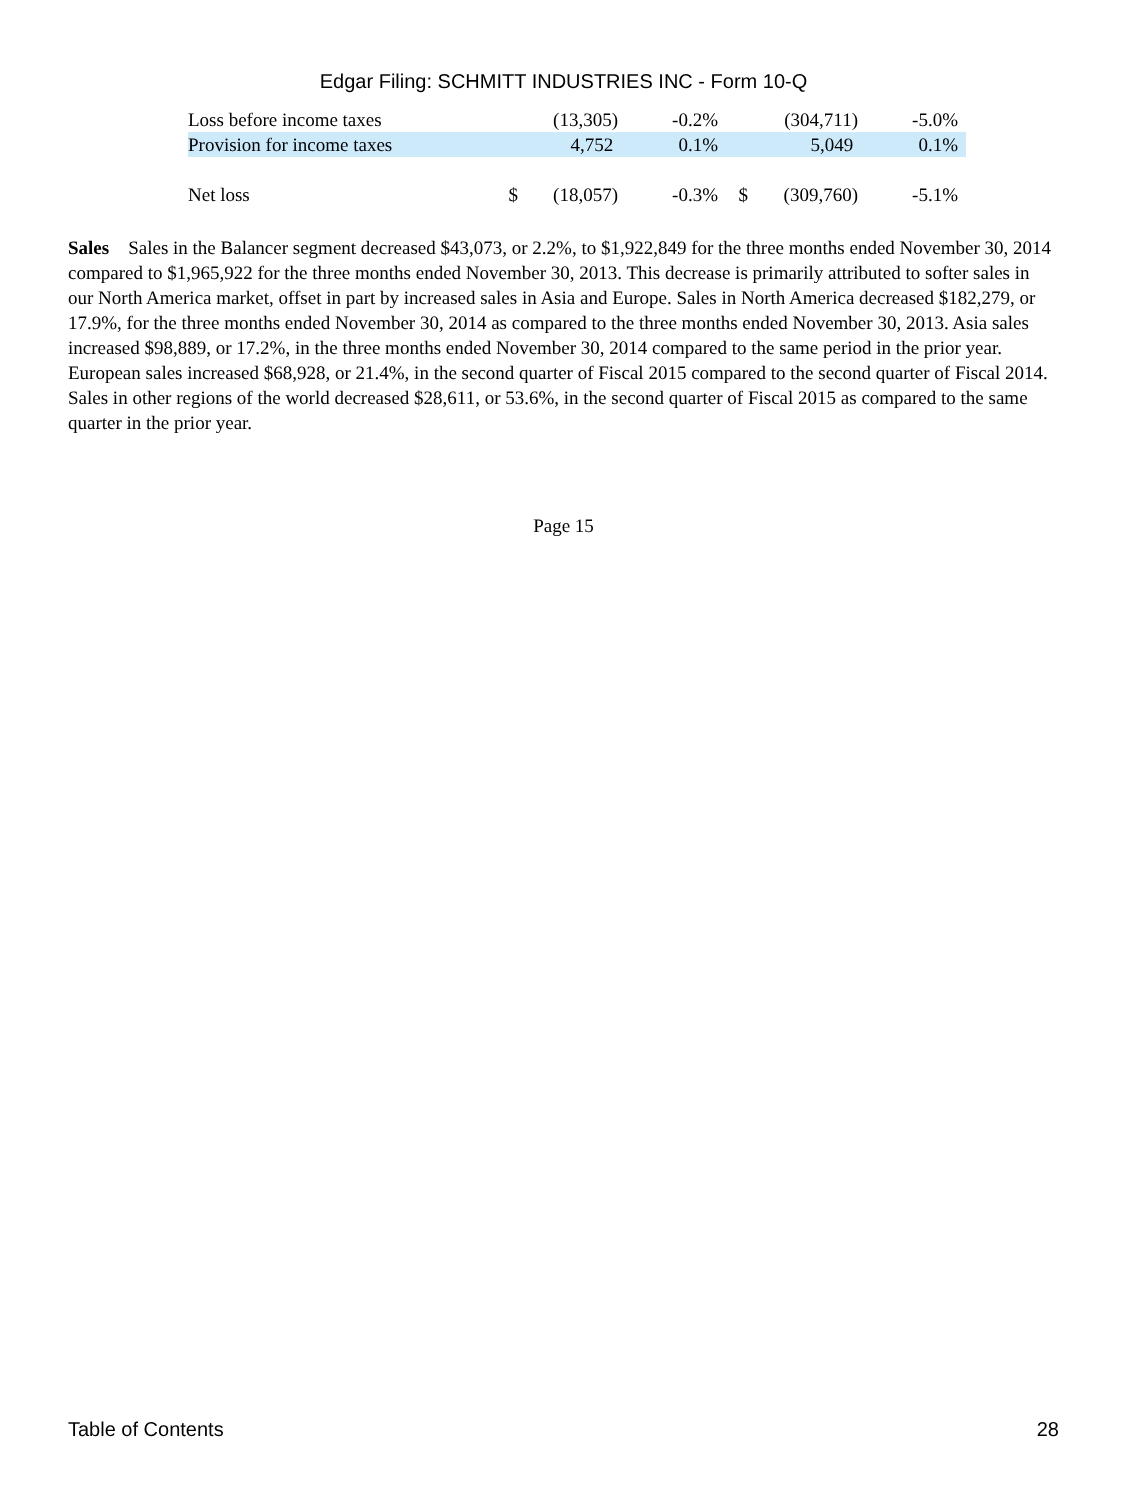Edgar Filing: SCHMITT INDUSTRIES INC - Form 10-Q
| Loss before income taxes | | (13,305) | -0.2% | | (304,711) | -5.0% | |
| Provision for income taxes | | 4,752 | 0.1% | | 5,049 | 0.1% | |
| Net loss | $ | (18,057) | -0.3% | $ | (309,760) | -5.1% | |
Sales Sales in the Balancer segment decreased $43,073, or 2.2%, to $1,922,849 for the three months ended November 30, 2014 compared to $1,965,922 for the three months ended November 30, 2013. This decrease is primarily attributed to softer sales in our North America market, offset in part by increased sales in Asia and Europe. Sales in North America decreased $182,279, or 17.9%, for the three months ended November 30, 2014 as compared to the three months ended November 30, 2013. Asia sales increased $98,889, or 17.2%, in the three months ended November 30, 2014 compared to the same period in the prior year. European sales increased $68,928, or 21.4%, in the second quarter of Fiscal 2015 compared to the second quarter of Fiscal 2014. Sales in other regions of the world decreased $28,611, or 53.6%, in the second quarter of Fiscal 2015 as compared to the same quarter in the prior year.
Page 15
Table of Contents 28